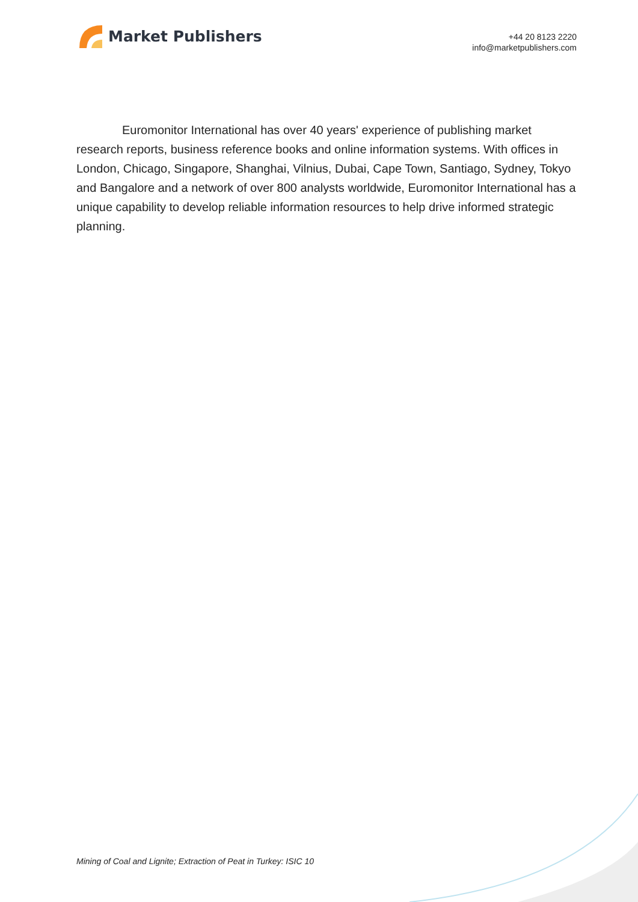Market Publishers
+44 20 8123 2220
info@marketpublishers.com
Euromonitor International has over 40 years' experience of publishing market research reports, business reference books and online information systems. With offices in London, Chicago, Singapore, Shanghai, Vilnius, Dubai, Cape Town, Santiago, Sydney, Tokyo and Bangalore and a network of over 800 analysts worldwide, Euromonitor International has a unique capability to develop reliable information resources to help drive informed strategic planning.
Mining of Coal and Lignite; Extraction of Peat in Turkey: ISIC 10